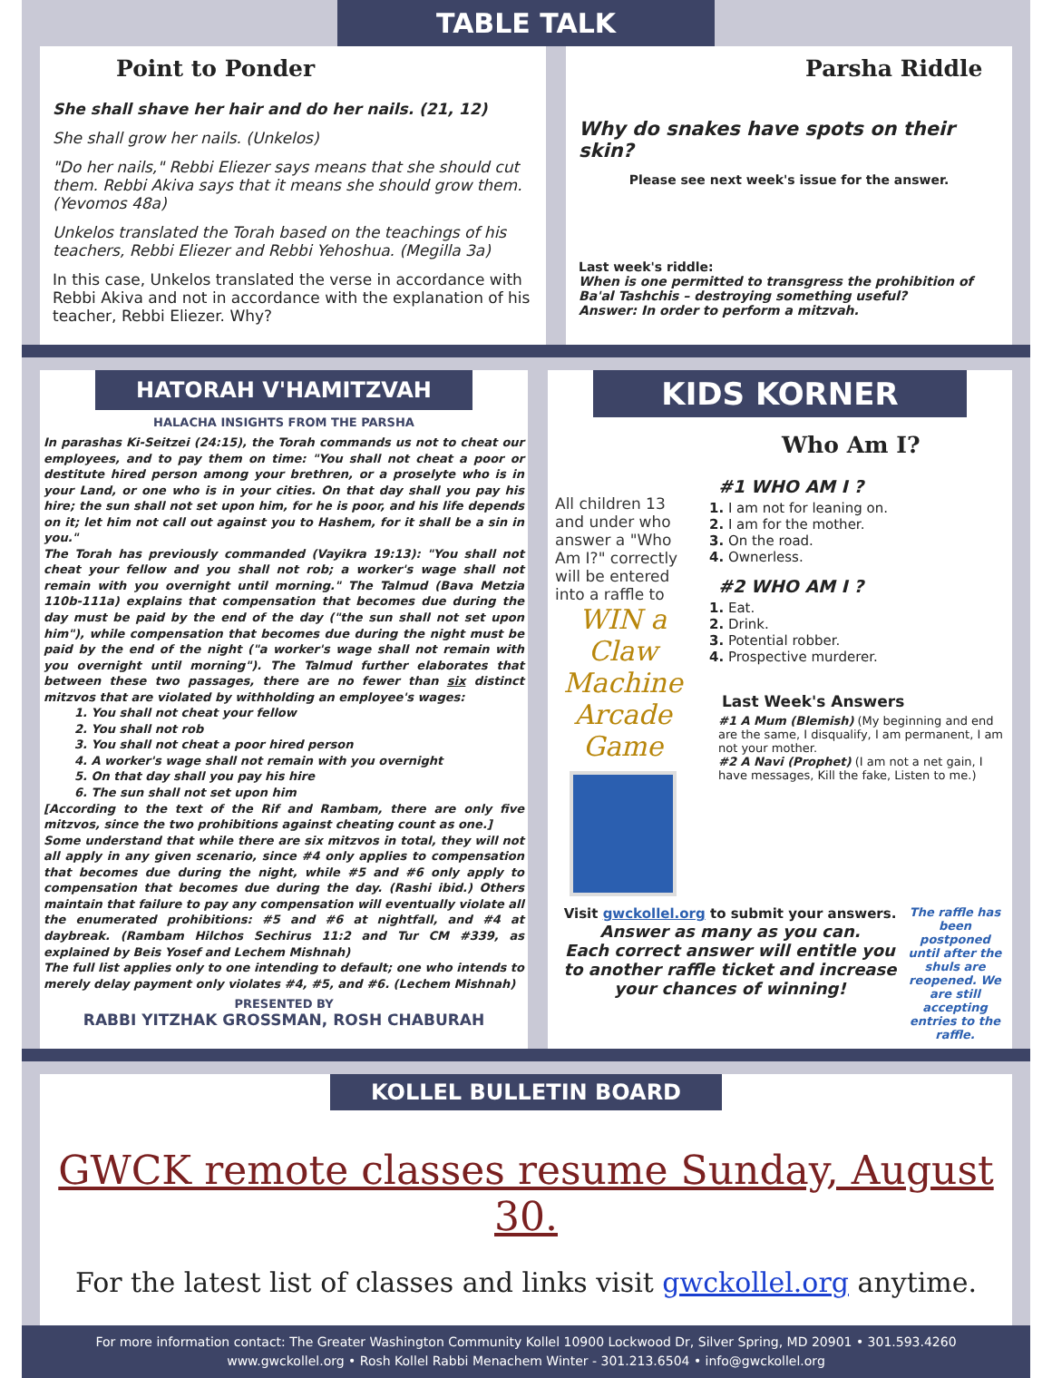TABLE TALK
Point to Ponder
She shall shave her hair and do her nails. (21, 12)
She shall grow her nails. (Unkelos)
"Do her nails," Rebbi Eliezer says means that she should cut them. Rebbi Akiva says that it means she should grow them. (Yevomos 48a)
Unkelos translated the Torah based on the teachings of his teachers, Rebbi Eliezer and Rebbi Yehoshua. (Megilla 3a)
In this case, Unkelos translated the verse in accordance with Rebbi Akiva and not in accordance with the explanation of his teacher, Rebbi Eliezer. Why?
Parsha Riddle
Why do snakes have spots on their skin?
Please see next week's issue for the answer.
Last week's riddle:
When is one permitted to transgress the prohibition of Ba'al Tashchis – destroying something useful?
Answer: In order to perform a mitzvah.
HATORAH V'HAMITZVAH
HALACHA INSIGHTS FROM THE PARSHA
In parashas Ki-Seitzei (24:15), the Torah commands us not to cheat our employees, and to pay them on time: "You shall not cheat a poor or destitute hired person among your brethren, or a proselyte who is in your Land, or one who is in your cities. On that day shall you pay his hire; the sun shall not set upon him, for he is poor, and his life depends on it; let him not call out against you to Hashem, for it shall be a sin in you."
The Torah has previously commanded (Vayikra 19:13): "You shall not cheat your fellow and you shall not rob; a worker's wage shall not remain with you overnight until morning." The Talmud (Bava Metzia 110b-111a) explains that compensation that becomes due during the day must be paid by the end of the day ("the sun shall not set upon him"), while compensation that becomes due during the night must be paid by the end of the night ("a worker's wage shall not remain with you overnight until morning"). The Talmud further elaborates that between these two passages, there are no fewer than six distinct mitzvos that are violated by withholding an employee's wages:
1. You shall not cheat your fellow
2. You shall not rob
3. You shall not cheat a poor hired person
4. A worker's wage shall not remain with you overnight
5. On that day shall you pay his hire
6. The sun shall not set upon him
[According to the text of the Rif and Rambam, there are only five mitzvos, since the two prohibitions against cheating count as one.]
Some understand that while there are six mitzvos in total, they will not all apply in any given scenario, since #4 only applies to compensation that becomes due during the night, while #5 and #6 only apply to compensation that becomes due during the day. (Rashi ibid.) Others maintain that failure to pay any compensation will eventually violate all the enumerated prohibitions: #5 and #6 at nightfall, and #4 at daybreak. (Rambam Hilchos Sechirus 11:2 and Tur CM #339, as explained by Beis Yosef and Lechem Mishnah)
The full list applies only to one intending to default; one who intends to merely delay payment only violates #4, #5, and #6. (Lechem Mishnah)
PRESENTED BY
RABBI YITZHAK GROSSMAN, ROSH CHABURAH
KIDS KORNER
Who Am I?
All children 13 and under who answer a "Who Am I?" correctly will be entered into a raffle to
WIN a Claw Machine Arcade Game
#1 WHO AM I ?
1. I am not for leaning on.
2. I am for the mother.
3. On the road.
4. Ownerless.
#2 WHO AM I ?
1. Eat.
2. Drink.
3. Potential robber.
4. Prospective murderer.
Last Week's Answers
#1 A Mum (Blemish) (My beginning and end are the same, I disqualify, I am permanent, I am not your mother.
#2 A Navi (Prophet) (I am not a net gain, I have messages, Kill the fake, Listen to me.)
Visit gwckollel.org to submit your answers.
Answer as many as you can.
Each correct answer will entitle you to another raffle ticket and increase your chances of winning!
The raffle has been postponed until after the shuls are reopened. We are still accepting entries to the raffle.
KOLLEL BULLETIN BOARD
GWCK remote classes resume Sunday, August 30.
For the latest list of classes and links visit gwckollel.org anytime.
For more information contact: The Greater Washington Community Kollel 10900 Lockwood Dr, Silver Spring, MD 20901 • 301.593.4260
www.gwckollel.org • Rosh Kollel Rabbi Menachem Winter - 301.213.6504 • info@gwckollel.org